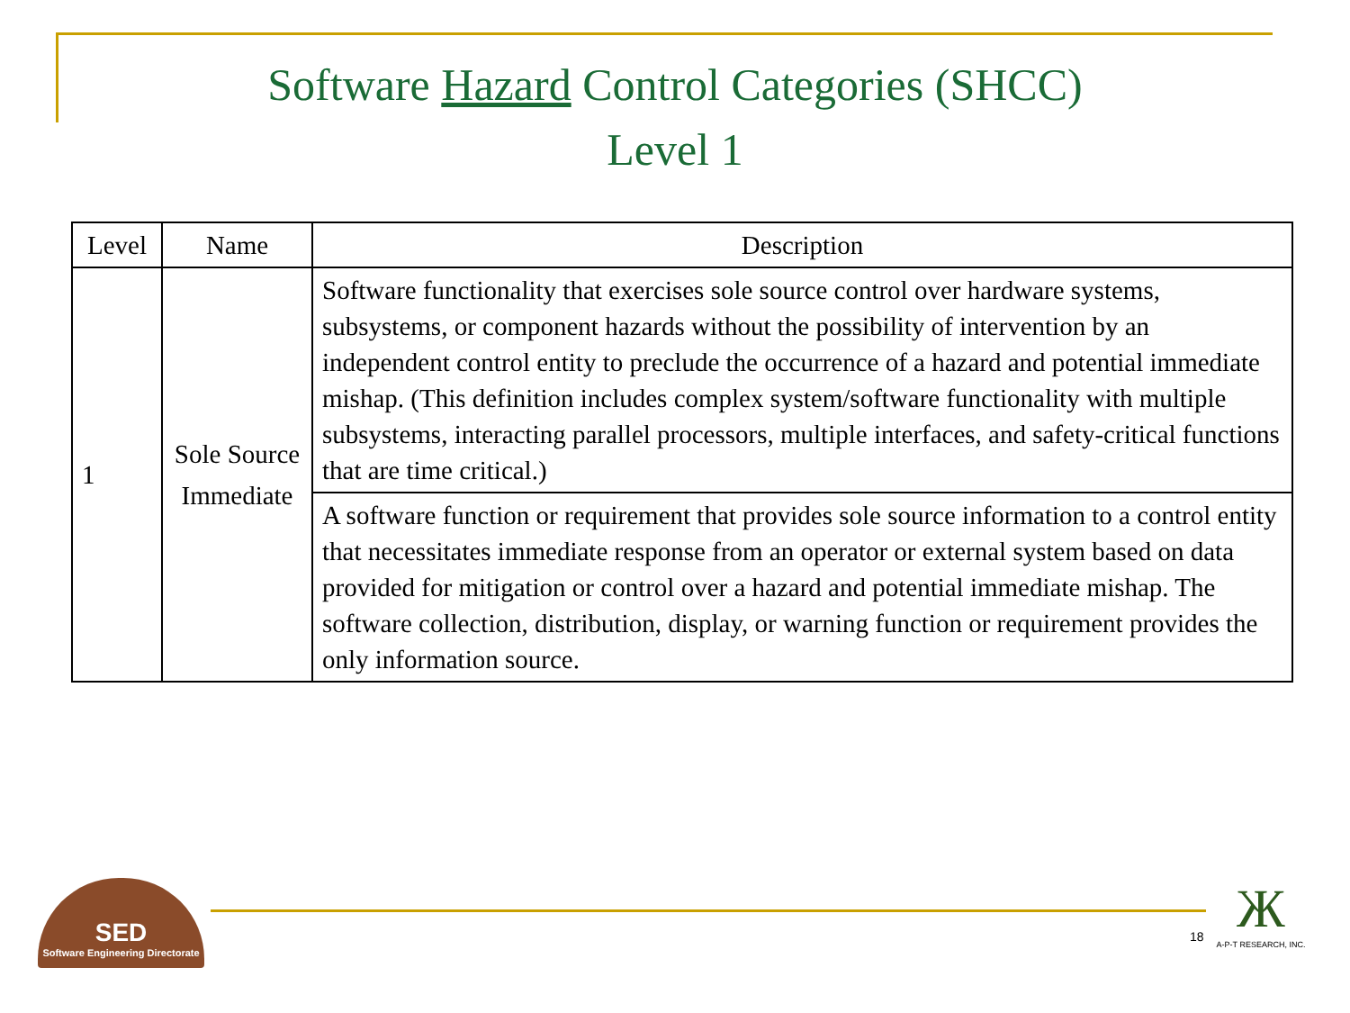Software Hazard Control Categories (SHCC)
Level 1
| Level | Name | Description |
| --- | --- | --- |
| 1 | Sole Source Immediate | Software functionality that exercises sole source control over hardware systems, subsystems, or component hazards without the possibility of intervention by an independent control entity to preclude the occurrence of a hazard and potential immediate mishap. (This definition includes complex system/software functionality with multiple subsystems, interacting parallel processors, multiple interfaces, and safety-critical functions that are time critical.) |
| | | A software function or requirement that provides sole source information to a control entity that necessitates immediate response from an operator or external system based on data provided for mitigation or control over a hazard and potential immediate mishap. The software collection, distribution, display, or warning function or requirement provides the only information source. |
SED
Software Engineering Directorate
18
Ж
A-P-T RESEARCH, INC.